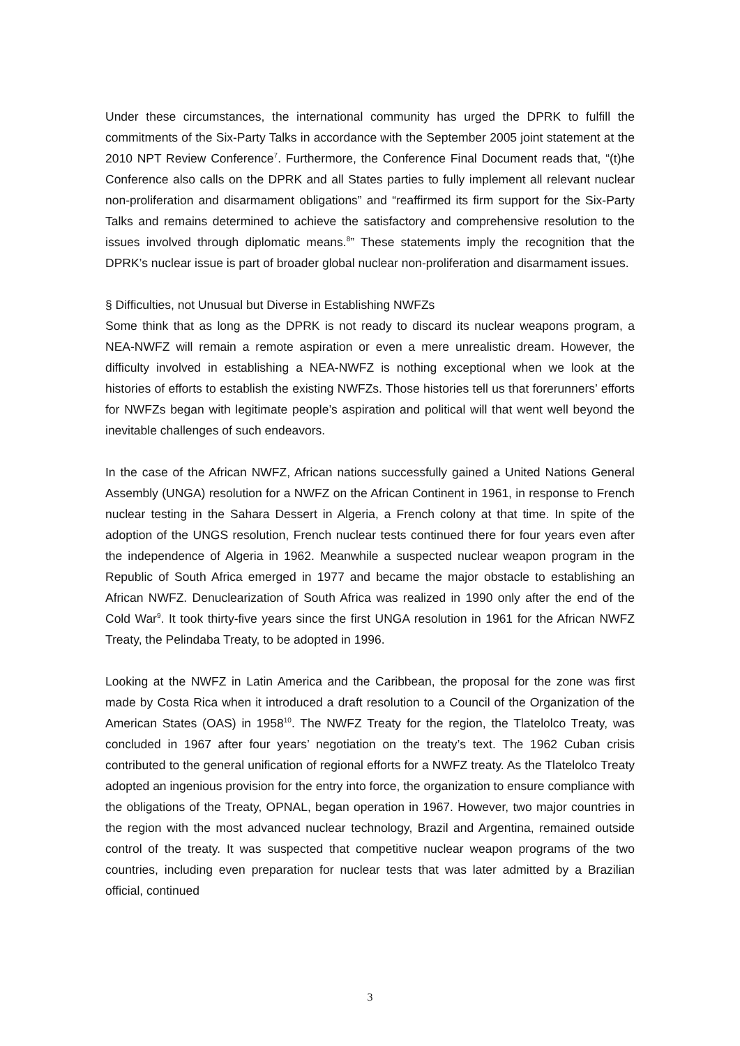Under these circumstances, the international community has urged the DPRK to fulfill the commitments of the Six-Party Talks in accordance with the September 2005 joint statement at the 2010 NPT Review Conference<sup>7</sup>. Furthermore, the Conference Final Document reads that, “(t)he Conference also calls on the DPRK and all States parties to fully implement all relevant nuclear non-proliferation and disarmament obligations” and “reaffirmed its firm support for the Six-Party Talks and remains determined to achieve the satisfactory and comprehensive resolution to the issues involved through diplomatic means.<sup>8</sup>” These statements imply the recognition that the DPRK’s nuclear issue is part of broader global nuclear non-proliferation and disarmament issues.
§ Difficulties, not Unusual but Diverse in Establishing NWFZs
Some think that as long as the DPRK is not ready to discard its nuclear weapons program, a NEA-NWFZ will remain a remote aspiration or even a mere unrealistic dream. However, the difficulty involved in establishing a NEA-NWFZ is nothing exceptional when we look at the histories of efforts to establish the existing NWFZs. Those histories tell us that forerunners’ efforts for NWFZs began with legitimate people’s aspiration and political will that went well beyond the inevitable challenges of such endeavors.
In the case of the African NWFZ, African nations successfully gained a United Nations General Assembly (UNGA) resolution for a NWFZ on the African Continent in 1961, in response to French nuclear testing in the Sahara Dessert in Algeria, a French colony at that time. In spite of the adoption of the UNGS resolution, French nuclear tests continued there for four years even after the independence of Algeria in 1962. Meanwhile a suspected nuclear weapon program in the Republic of South Africa emerged in 1977 and became the major obstacle to establishing an African NWFZ. Denuclearization of South Africa was realized in 1990 only after the end of the Cold War<sup>9</sup>. It took thirty-five years since the first UNGA resolution in 1961 for the African NWFZ Treaty, the Pelindaba Treaty, to be adopted in 1996.
Looking at the NWFZ in Latin America and the Caribbean, the proposal for the zone was first made by Costa Rica when it introduced a draft resolution to a Council of the Organization of the American States (OAS) in 1958<sup>10</sup>. The NWFZ Treaty for the region, the Tlatelolco Treaty, was concluded in 1967 after four years’ negotiation on the treaty’s text. The 1962 Cuban crisis contributed to the general unification of regional efforts for a NWFZ treaty. As the Tlatelolco Treaty adopted an ingenious provision for the entry into force, the organization to ensure compliance with the obligations of the Treaty, OPNAL, began operation in 1967. However, two major countries in the region with the most advanced nuclear technology, Brazil and Argentina, remained outside control of the treaty. It was suspected that competitive nuclear weapon programs of the two countries, including even preparation for nuclear tests that was later admitted by a Brazilian official, continued
3